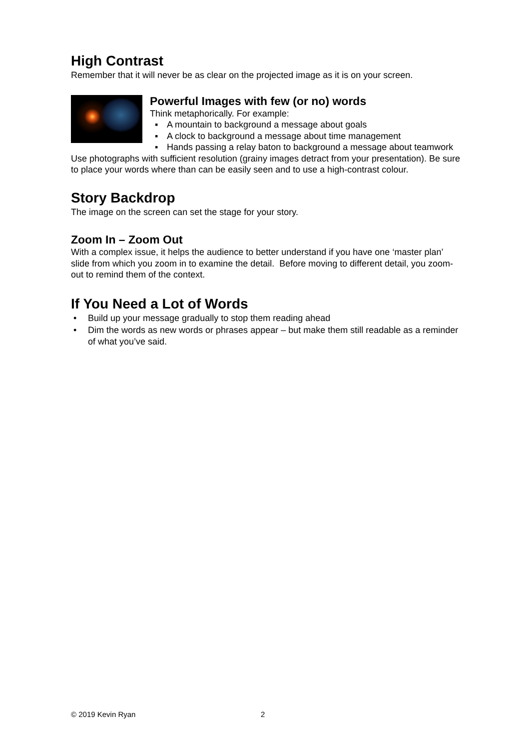High Contrast
Remember that it will never be as clear on the projected image as it is on your screen.
Powerful Images with few (or no) words
Think metaphorically. For example:
▪ A mountain to background a message about goals
▪ A clock to background a message about time management
▪ Hands passing a relay baton to background a message about teamwork
Use photographs with sufficient resolution (grainy images detract from your presentation). Be sure to place your words where than can be easily seen and to use a high-contrast colour.
Story Backdrop
The image on the screen can set the stage for your story.
Zoom In – Zoom Out
With a complex issue, it helps the audience to better understand if you have one ‘master plan’ slide from which you zoom in to examine the detail. Before moving to different detail, you zoom-out to remind them of the context.
If You Need a Lot of Words
• Build up your message gradually to stop them reading ahead
• Dim the words as new words or phrases appear – but make them still readable as a reminder of what you’ve said.
© 2019 Kevin Ryan 2